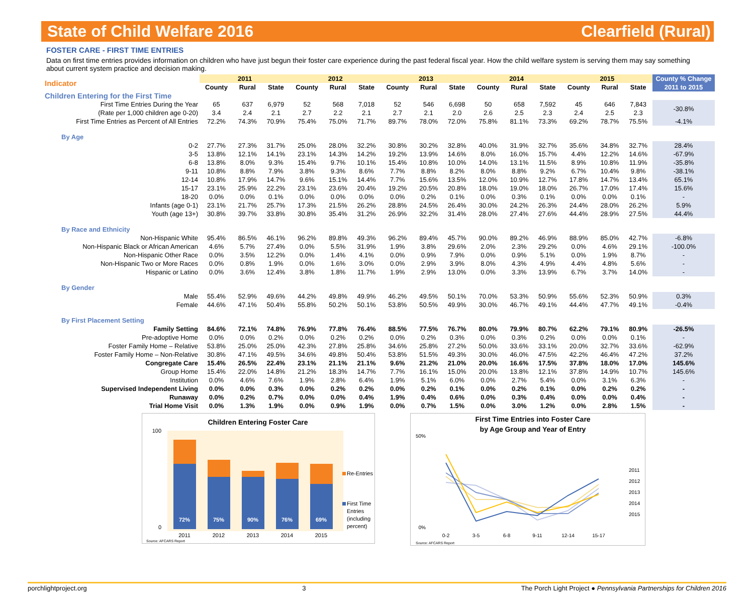State of Child Welfare 2016 Clearfield (Rural)
FOSTER CARE - FIRST TIME ENTRIES
Data on first time entries provides information on children who have just begun their foster care experience during the past federal fiscal year. How the child welfare system is serving them may say something about current system practice and decision making.
| Indicator | 2011 | | | 2012 | | | 2013 | | | 2014 | | | 2015 | | | County % Change |
| --- | --- | --- | --- | --- | --- | --- | --- | --- | --- | --- | --- | --- | --- | --- | --- | --- |
| | County | Rural | State | County | Rural | State | County | Rural | State | County | Rural | State | County | Rural | State | 2011 to 2015 |
| Children Entering for the First Time | | | | | | | | | | | | | | | | |
| First Time Entries During the Year | 65 | 637 | 6,979 | 52 | 568 | 7,018 | 52 | 546 | 6,698 | 50 | 658 | 7,592 | 45 | 646 | 7,843 | -30.8% |
| (Rate per 1,000 children age 0-20) | 3.4 | 2.4 | 2.1 | 2.7 | 2.2 | 2.1 | 2.7 | 2.1 | 2.0 | 2.6 | 2.5 | 2.3 | 2.4 | 2.5 | 2.3 | |
| First Time Entries as Percent of All Entries | 72.2% | 74.3% | 70.9% | 75.4% | 75.0% | 71.7% | 89.7% | 78.0% | 72.0% | 75.8% | 81.1% | 73.3% | 69.2% | 78.7% | 75.5% | -4.1% |
| By Age | | | | | | | | | | | | | | | | |
| 0-2 | 27.7% | 27.3% | 31.7% | 25.0% | 28.0% | 32.2% | 30.8% | 30.2% | 32.8% | 40.0% | 31.9% | 32.7% | 35.6% | 34.8% | 32.7% | 28.4% |
| 3-5 | 13.8% | 12.1% | 14.1% | 23.1% | 14.3% | 14.2% | 19.2% | 13.9% | 14.6% | 8.0% | 16.0% | 15.7% | 4.4% | 12.2% | 14.6% | -67.9% |
| 6-8 | 13.8% | 8.0% | 9.3% | 15.4% | 9.7% | 10.1% | 15.4% | 10.8% | 10.0% | 14.0% | 13.1% | 11.5% | 8.9% | 10.8% | 11.9% | -35.8% |
| 9-11 | 10.8% | 8.8% | 7.9% | 3.8% | 9.3% | 8.6% | 7.7% | 8.8% | 8.2% | 8.0% | 8.8% | 9.2% | 6.7% | 10.4% | 9.8% | -38.1% |
| 12-14 | 10.8% | 17.9% | 14.7% | 9.6% | 15.1% | 14.4% | 7.7% | 15.6% | 13.5% | 12.0% | 10.9% | 12.7% | 17.8% | 14.7% | 13.4% | 65.1% |
| 15-17 | 23.1% | 25.9% | 22.2% | 23.1% | 23.6% | 20.4% | 19.2% | 20.5% | 20.8% | 18.0% | 19.0% | 18.0% | 26.7% | 17.0% | 17.4% | 15.6% |
| 18-20 | 0.0% | 0.0% | 0.1% | 0.0% | 0.0% | 0.0% | 0.0% | 0.2% | 0.1% | 0.0% | 0.3% | 0.1% | 0.0% | 0.0% | 0.1% | - |
| Infants (age 0-1) | 23.1% | 21.7% | 25.7% | 17.3% | 21.5% | 26.2% | 28.8% | 24.5% | 26.4% | 30.0% | 24.2% | 26.3% | 24.4% | 28.0% | 26.2% | 5.9% |
| Youth (age 13+) | 30.8% | 39.7% | 33.8% | 30.8% | 35.4% | 31.2% | 26.9% | 32.2% | 31.4% | 28.0% | 27.4% | 27.6% | 44.4% | 28.9% | 27.5% | 44.4% |
| By Race and Ethnicity | | | | | | | | | | | | | | | | |
| Non-Hispanic White | 95.4% | 86.5% | 46.1% | 96.2% | 89.8% | 49.3% | 96.2% | 89.4% | 45.7% | 90.0% | 89.2% | 46.9% | 88.9% | 85.0% | 42.7% | -6.8% |
| Non-Hispanic Black or African American | 4.6% | 5.7% | 27.4% | 0.0% | 5.5% | 31.9% | 1.9% | 3.8% | 29.6% | 2.0% | 2.3% | 29.2% | 0.0% | 4.6% | 29.1% | -100.0% |
| Non-Hispanic Other Race | 0.0% | 3.5% | 12.2% | 0.0% | 1.4% | 4.1% | 0.0% | 0.9% | 7.9% | 0.0% | 0.9% | 5.1% | 0.0% | 1.9% | 8.7% | - |
| Non-Hispanic Two or More Races | 0.0% | 0.8% | 1.9% | 0.0% | 1.6% | 3.0% | 0.0% | 2.9% | 3.9% | 8.0% | 4.3% | 4.9% | 4.4% | 4.8% | 5.6% | - |
| Hispanic or Latino | 0.0% | 3.6% | 12.4% | 3.8% | 1.8% | 11.7% | 1.9% | 2.9% | 13.0% | 0.0% | 3.3% | 13.9% | 6.7% | 3.7% | 14.0% | - |
| By Gender | | | | | | | | | | | | | | | | |
| Male | 55.4% | 52.9% | 49.6% | 44.2% | 49.8% | 49.9% | 46.2% | 49.5% | 50.1% | 70.0% | 53.3% | 50.9% | 55.6% | 52.3% | 50.9% | 0.3% |
| Female | 44.6% | 47.1% | 50.4% | 55.8% | 50.2% | 50.1% | 53.8% | 50.5% | 49.9% | 30.0% | 46.7% | 49.1% | 44.4% | 47.7% | 49.1% | -0.4% |
| By First Placement Setting | | | | | | | | | | | | | | | | |
| Family Setting | 84.6% | 72.1% | 74.8% | 76.9% | 77.8% | 76.4% | 88.5% | 77.5% | 76.7% | 80.0% | 79.9% | 80.7% | 62.2% | 79.1% | 80.9% | -26.5% |
| Pre-adoptive Home | 0.0% | 0.0% | 0.2% | 0.0% | 0.2% | 0.2% | 0.0% | 0.2% | 0.3% | 0.0% | 0.3% | 0.2% | 0.0% | 0.0% | 0.1% | - |
| Foster Family Home – Relative | 53.8% | 25.0% | 25.0% | 42.3% | 27.8% | 25.8% | 34.6% | 25.8% | 27.2% | 50.0% | 33.6% | 33.1% | 20.0% | 32.7% | 33.6% | -62.9% |
| Foster Family Home – Non-Relative | 30.8% | 47.1% | 49.5% | 34.6% | 49.8% | 50.4% | 53.8% | 51.5% | 49.3% | 30.0% | 46.0% | 47.5% | 42.2% | 46.4% | 47.2% | 37.2% |
| Congregate Care | 15.4% | 26.5% | 22.4% | 23.1% | 21.1% | 21.1% | 9.6% | 21.2% | 21.0% | 20.0% | 16.6% | 17.5% | 37.8% | 18.0% | 17.0% | 145.6% |
| Group Home | 15.4% | 22.0% | 14.8% | 21.2% | 18.3% | 14.7% | 7.7% | 16.1% | 15.0% | 20.0% | 13.8% | 12.1% | 37.8% | 14.9% | 10.7% | 145.6% |
| Institution | 0.0% | 4.6% | 7.6% | 1.9% | 2.8% | 6.4% | 1.9% | 5.1% | 6.0% | 0.0% | 2.7% | 5.4% | 0.0% | 3.1% | 6.3% | - |
| Supervised Independent Living | 0.0% | 0.0% | 0.3% | 0.0% | 0.2% | 0.2% | 0.0% | 0.2% | 0.1% | 0.0% | 0.2% | 0.1% | 0.0% | 0.2% | 0.2% | - |
| Runaway | 0.0% | 0.2% | 0.7% | 0.0% | 0.0% | 0.4% | 1.9% | 0.4% | 0.6% | 0.0% | 0.3% | 0.4% | 0.0% | 0.0% | 0.4% | - |
| Trial Home Visit | 0.0% | 1.3% | 1.9% | 0.0% | 0.9% | 1.9% | 0.0% | 0.7% | 1.5% | 0.0% | 3.0% | 1.2% | 0.0% | 2.8% | 1.5% | - |
Children Entering Foster Care
100
0
72%
75%
90%
76%
69%
2011
2012
2013
2014
2015
Re-Entries
First Time
Entries
(including
percent)
Source: AFCARS Report
First Time Entries into Foster Care
by Age Group and Year of Entry
50%
0%
0-2
3-5
6-8
9-11
12-14
15-17
2011
2012
2013
2014
2015
Source: AFCARS Report
porchlightproject.org 3 The Porch Light Project ● Pennsylvania Partnerships for Children 2016